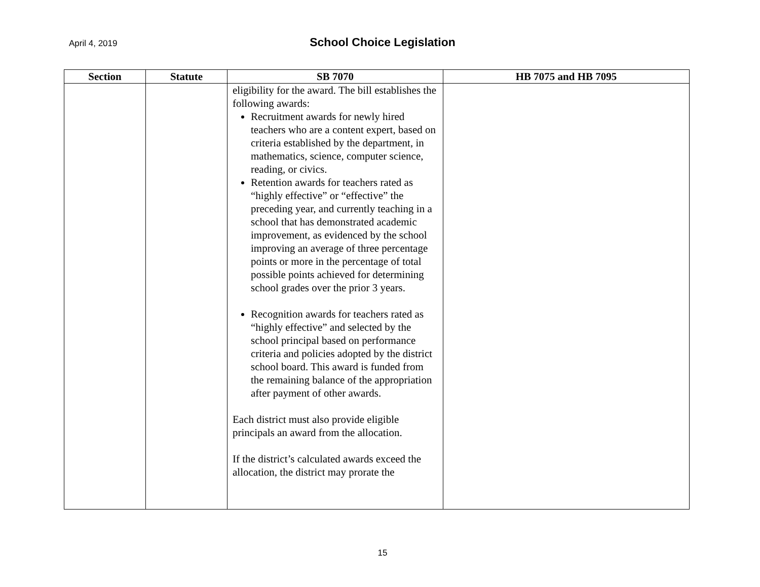April 4, 2019
School Choice Legislation
| Section | Statute | SB 7070 | HB 7075 and HB 7095 |
| --- | --- | --- | --- |
| | | eligibility for the award. The bill establishes the following awards: Recruitment awards for newly hired teachers who are a content expert, based on criteria established by the department, in mathematics, science, computer science, reading, or civics. Retention awards for teachers rated as “highly effective” or “effective” the preceding year, and currently teaching in a school that has demonstrated academic improvement, as evidenced by the school improving an average of three percentage points or more in the percentage of total possible points achieved for determining school grades over the prior 3 years. Recognition awards for teachers rated as “highly effective” and selected by the school principal based on performance criteria and policies adopted by the district school board. This award is funded from the remaining balance of the appropriation after payment of other awards. Each district must also provide eligible principals an award from the allocation. If the district’s calculated awards exceed the allocation, the district may prorate the | |
15